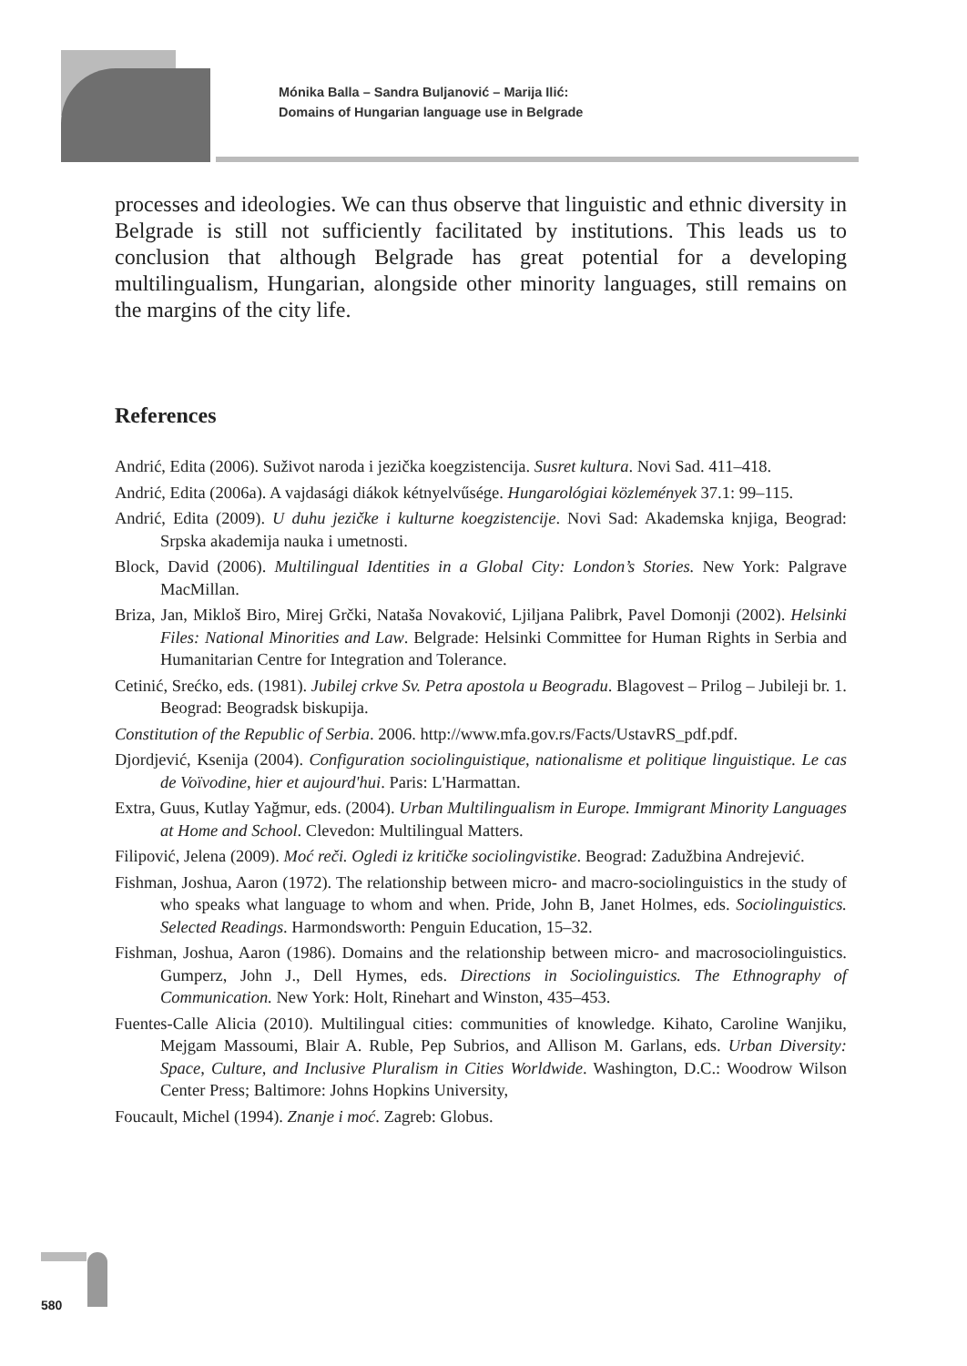Mónika Balla – Sandra Buljanović – Marija Ilić:
Domains of Hungarian language use in Belgrade
processes and ideologies. We can thus observe that linguistic and ethnic diversity in Belgrade is still not sufficiently facilitated by institutions. This leads us to conclusion that although Belgrade has great potential for a developing multilingualism, Hungarian, alongside other minority languages, still remains on the margins of the city life.
References
Andrić, Edita (2006). Suživot naroda i jezička koegzistencija. Susret kultura. Novi Sad. 411–418.
Andrić, Edita (2006a). A vajdasági diákok kétnyelvűsége. Hungarológiai közlemények 37.1: 99–115.
Andrić, Edita (2009). U duhu jezičke i kulturne koegzistencije. Novi Sad: Akademska knjiga, Beograd: Srpska akademija nauka i umetnosti.
Block, David (2006). Multilingual Identities in a Global City: London’s Stories. New York: Palgrave MacMillan.
Briza, Jan, Mikloš Biro, Mirej Grčki, Nataša Novaković, Ljiljana Palibrk, Pavel Domonji (2002). Helsinki Files: National Minorities and Law. Belgrade: Helsinki Committee for Human Rights in Serbia and Humanitarian Centre for Integration and Tolerance.
Cetinić, Srećko, eds. (1981). Jubilej crkve Sv. Petra apostola u Beogradu. Blagovest – Prilog – Jubileji br. 1. Beograd: Beogradsk biskupija.
Constitution of the Republic of Serbia. 2006. http://www.mfa.gov.rs/Facts/UstavRS_pdf.pdf.
Djordjević, Ksenija (2004). Configuration sociolinguistique, nationalisme et politique linguistique. Le cas de Voïvodine, hier et aujourd'hui. Paris: L'Harmattan.
Extra, Guus, Kutlay Yağmur, eds. (2004). Urban Multilingualism in Europe. Immigrant Minority Languages at Home and School. Clevedon: Multilingual Matters.
Filipović, Jelena (2009). Moć reči. Ogledi iz kritičke sociolingvistike. Beograd: Zadužbina Andrejević.
Fishman, Joshua, Aaron (1972). The relationship between micro- and macro-sociolinguistics in the study of who speaks what language to whom and when. Pride, John B, Janet Holmes, eds. Sociolinguistics. Selected Readings. Harmondsworth: Penguin Education, 15–32.
Fishman, Joshua, Aaron (1986). Domains and the relationship between micro- and macrosociolinguistics. Gumperz, John J., Dell Hymes, eds. Directions in Sociolinguistics. The Ethnography of Communication. New York: Holt, Rinehart and Winston, 435–453.
Fuentes-Calle Alicia (2010). Multilingual cities: communities of knowledge. Kihato, Caroline Wanjiku, Mejgam Massoumi, Blair A. Ruble, Pep Subrios, and Allison M. Garlans, eds. Urban Diversity: Space, Culture, and Inclusive Pluralism in Cities Worldwide. Washington, D.C.: Woodrow Wilson Center Press; Baltimore: Johns Hopkins University,
Foucault, Michel (1994). Znanje i moć. Zagreb: Globus.
580